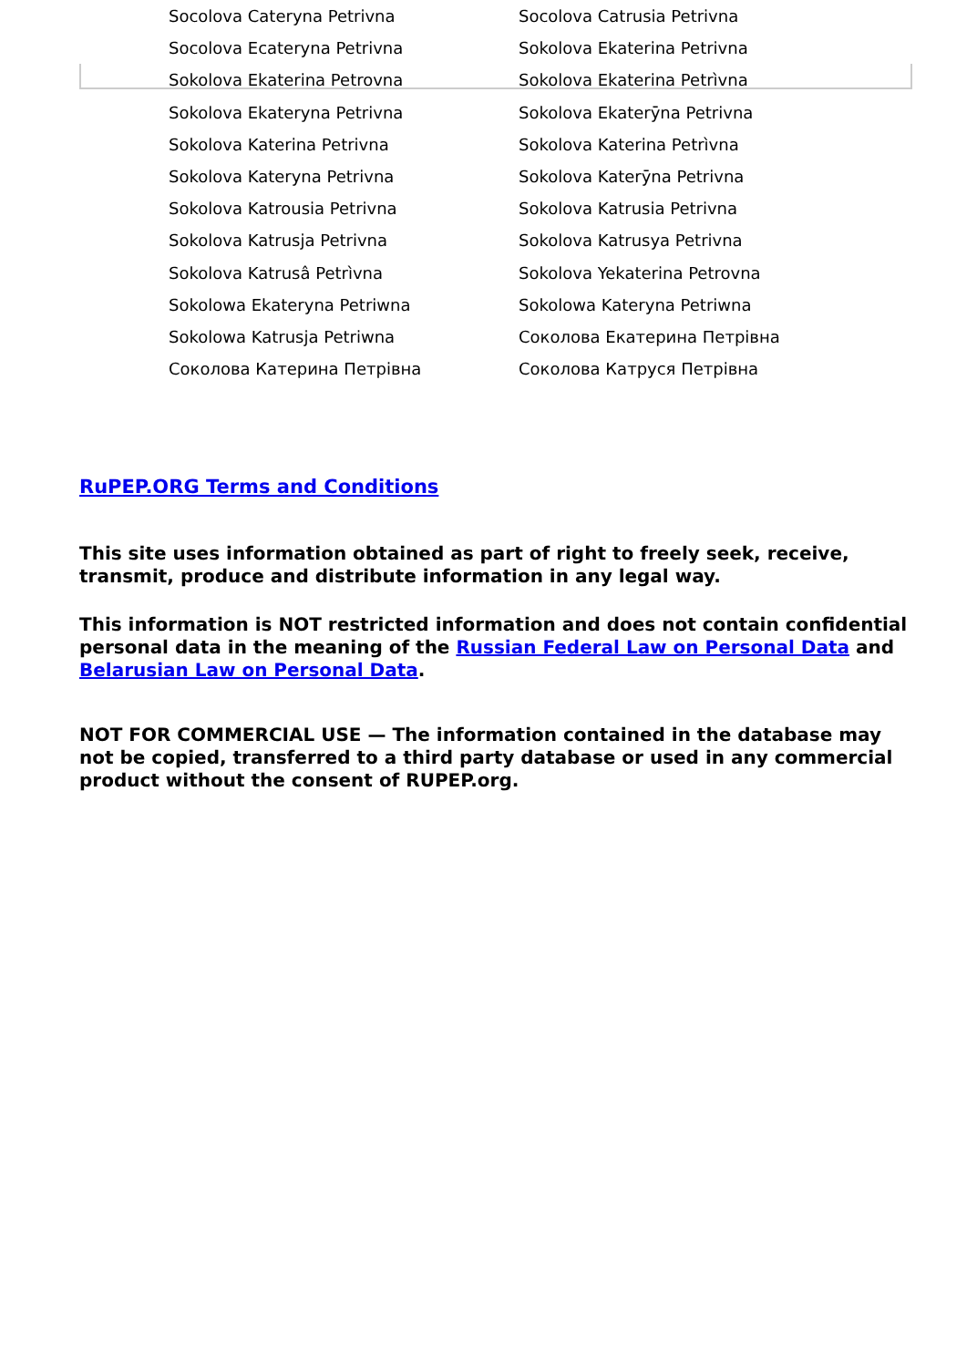| Socolova Cateryna Petrivna | Socolova Catrusia Petrivna |
| Socolova Ecateryna Petrivna | Sokolova Ekaterina Petrivna |
| Sokolova Ekaterina Petrovna | Sokolova Ekaterina Petrìvna |
| Sokolova Ekateryna Petrivna | Sokolova Ekaterȳna Petrivna |
| Sokolova Katerina Petrivna | Sokolova Katerina Petrìvna |
| Sokolova Kateryna Petrivna | Sokolova Katerȳna Petrivna |
| Sokolova Katrousia Petrivna | Sokolova Katrusia Petrivna |
| Sokolova Katrusja Petrivna | Sokolova Katrusya Petrivna |
| Sokolova Katrusâ Petrìvna | Sokolova Yekaterina Petrovna |
| Sokolowa Ekateryna Petriwna | Sokolowa Kateryna Petriwna |
| Sokolowa Katrusja Petriwna | Соколова Екатерина Петрівна |
| Соколова Катерина Петрівна | Соколова Катруся Петрівна |
RuPEP.ORG Terms and Conditions
This site uses information obtained as part of right to freely seek, receive, transmit, produce and distribute information in any legal way.
This information is NOT restricted information and does not contain confidential personal data in the meaning of the Russian Federal Law on Personal Data and Belarusian Law on Personal Data.
NOT FOR COMMERCIAL USE — The information contained in the database may not be copied, transferred to a third party database or used in any commercial product without the consent of RUPEP.org.